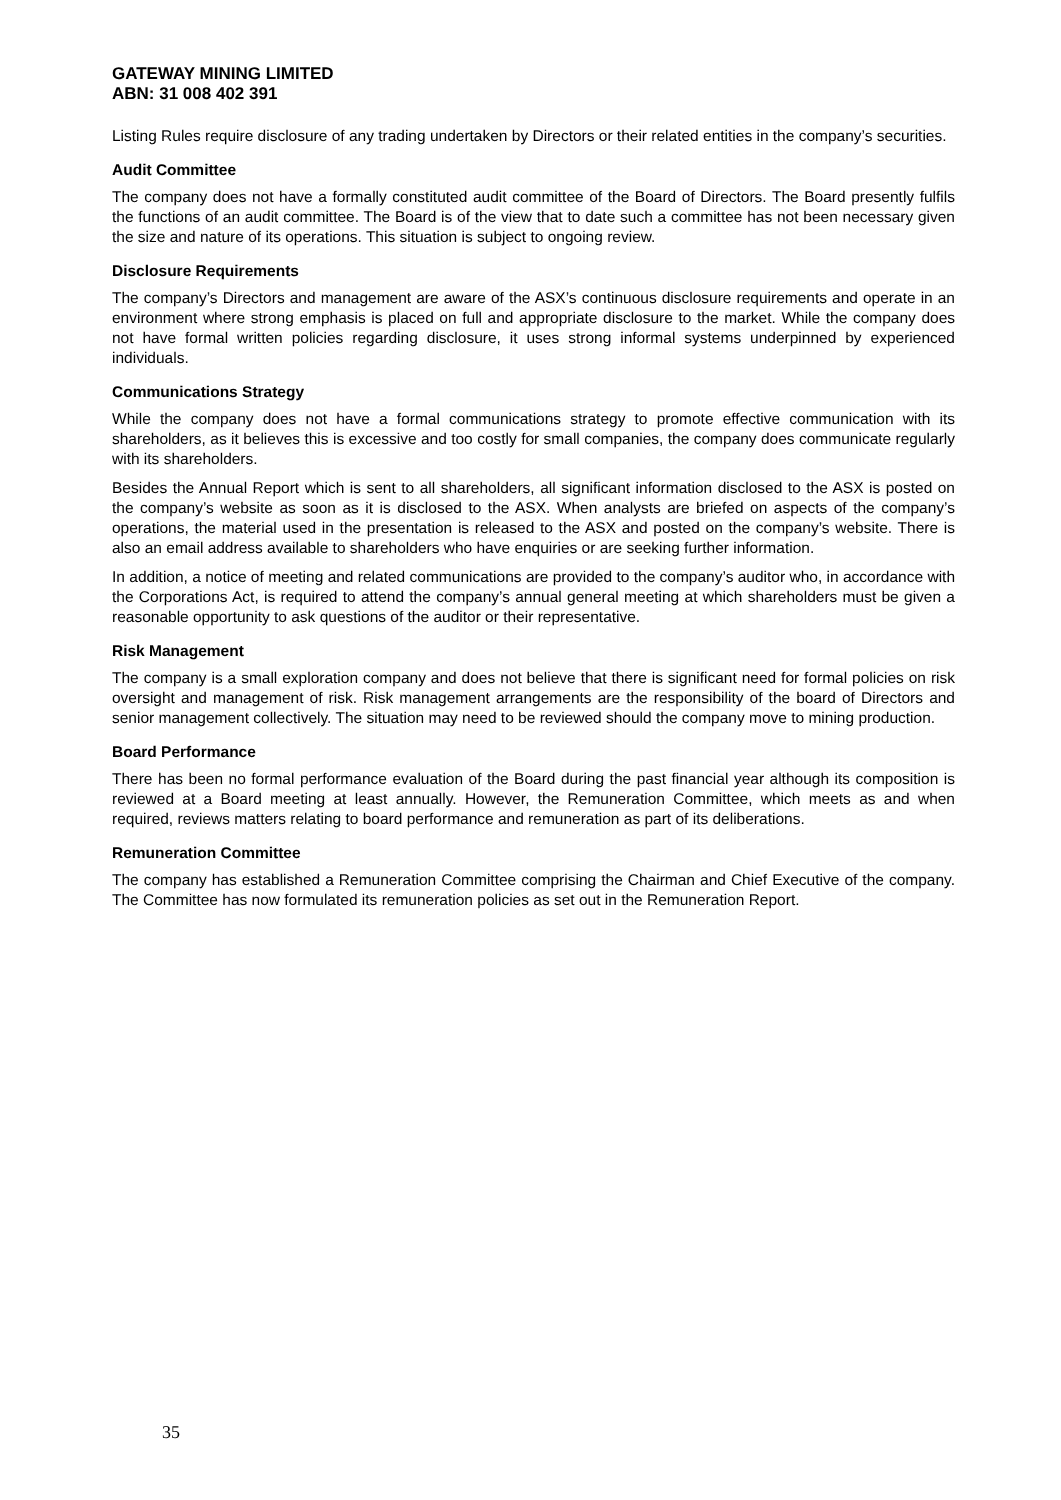GATEWAY MINING LIMITED
ABN: 31 008 402 391
Listing Rules require disclosure of any trading undertaken by Directors or their related entities in the company’s securities.
Audit Committee
The company does not have a formally constituted audit committee of the Board of Directors. The Board presently fulfils the functions of an audit committee. The Board is of the view that to date such a committee has not been necessary given the size and nature of its operations. This situation is subject to ongoing review.
Disclosure Requirements
The company’s Directors and management are aware of the ASX’s continuous disclosure requirements and operate in an environment where strong emphasis is placed on full and appropriate disclosure to the market. While the company does not have formal written policies regarding disclosure, it uses strong informal systems underpinned by experienced individuals.
Communications Strategy
While the company does not have a formal communications strategy to promote effective communication with its shareholders, as it believes this is excessive and too costly for small companies, the company does communicate regularly with its shareholders.
Besides the Annual Report which is sent to all shareholders, all significant information disclosed to the ASX is posted on the company’s website as soon as it is disclosed to the ASX. When analysts are briefed on aspects of the company’s operations, the material used in the presentation is released to the ASX and posted on the company’s website. There is also an email address available to shareholders who have enquiries or are seeking further information.
In addition, a notice of meeting and related communications are provided to the company’s auditor who, in accordance with the Corporations Act, is required to attend the company’s annual general meeting at which shareholders must be given a reasonable opportunity to ask questions of the auditor or their representative.
Risk Management
The company is a small exploration company and does not believe that there is significant need for formal policies on risk oversight and management of risk. Risk management arrangements are the responsibility of the board of Directors and senior management collectively. The situation may need to be reviewed should the company move to mining production.
Board Performance
There has been no formal performance evaluation of the Board during the past financial year although its composition is reviewed at a Board meeting at least annually. However, the Remuneration Committee, which meets as and when required, reviews matters relating to board performance and remuneration as part of its deliberations.
Remuneration Committee
The company has established a Remuneration Committee comprising the Chairman and Chief Executive of the company. The Committee has now formulated its remuneration policies as set out in the Remuneration Report.
35